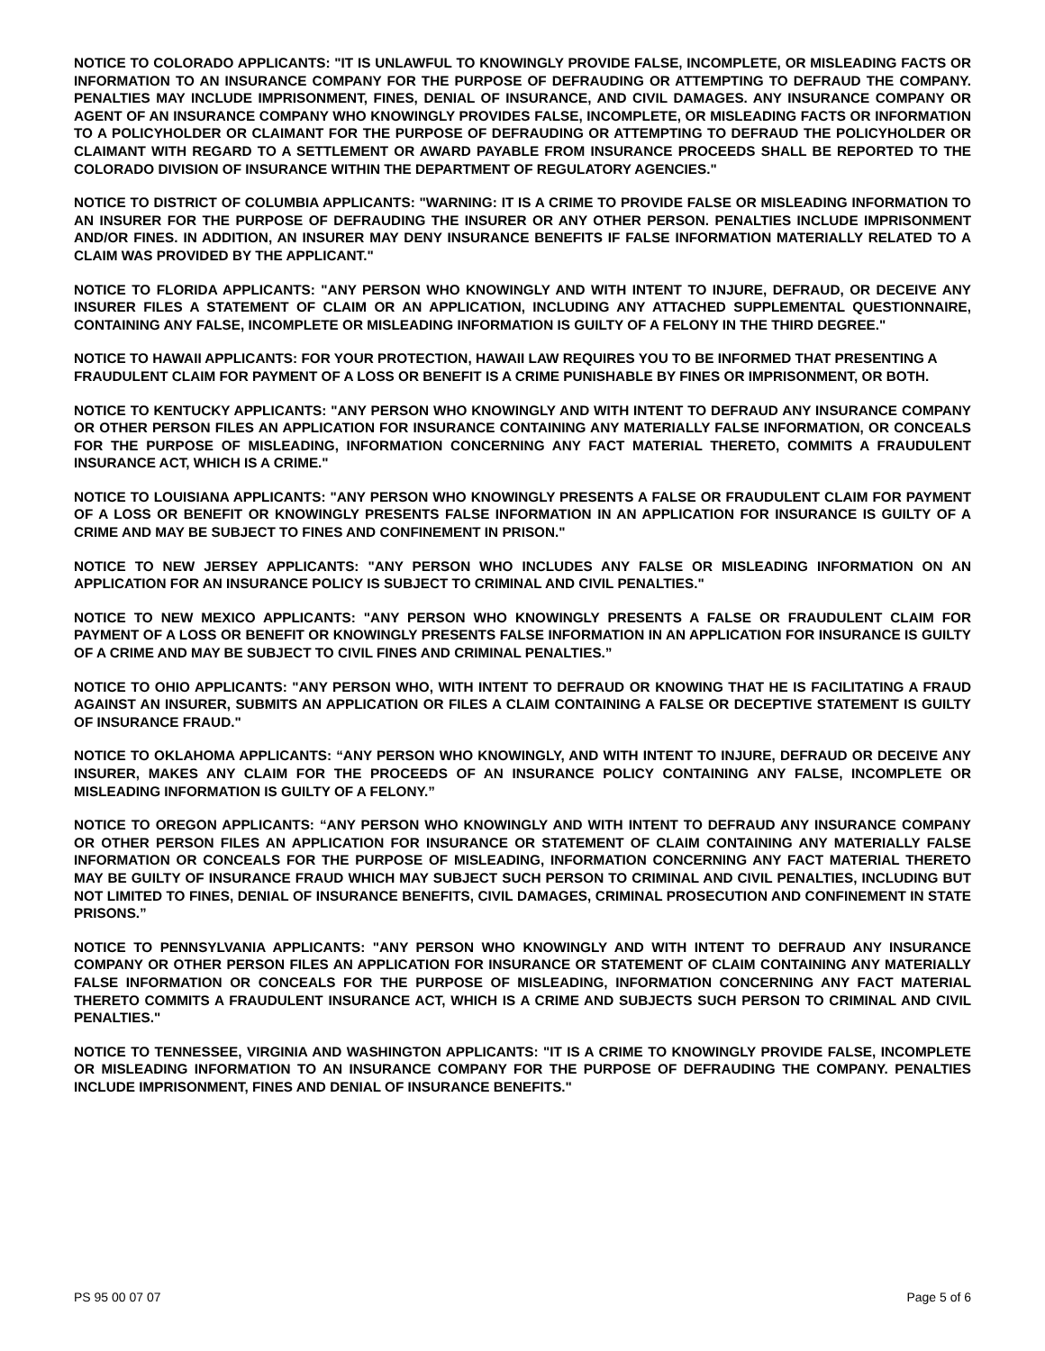NOTICE TO COLORADO APPLICANTS: "IT IS UNLAWFUL TO KNOWINGLY PROVIDE FALSE, INCOMPLETE, OR MISLEADING FACTS OR INFORMATION TO AN INSURANCE COMPANY FOR THE PURPOSE OF DEFRAUDING OR ATTEMPTING TO DEFRAUD THE COMPANY. PENALTIES MAY INCLUDE IMPRISONMENT, FINES, DENIAL OF INSURANCE, AND CIVIL DAMAGES. ANY INSURANCE COMPANY OR AGENT OF AN INSURANCE COMPANY WHO KNOWINGLY PROVIDES FALSE, INCOMPLETE, OR MISLEADING FACTS OR INFORMATION TO A POLICYHOLDER OR CLAIMANT FOR THE PURPOSE OF DEFRAUDING OR ATTEMPTING TO DEFRAUD THE POLICYHOLDER OR CLAIMANT WITH REGARD TO A SETTLEMENT OR AWARD PAYABLE FROM INSURANCE PROCEEDS SHALL BE REPORTED TO THE COLORADO DIVISION OF INSURANCE WITHIN THE DEPARTMENT OF REGULATORY AGENCIES."
NOTICE TO DISTRICT OF COLUMBIA APPLICANTS: "WARNING: IT IS A CRIME TO PROVIDE FALSE OR MISLEADING INFORMATION TO AN INSURER FOR THE PURPOSE OF DEFRAUDING THE INSURER OR ANY OTHER PERSON. PENALTIES INCLUDE IMPRISONMENT AND/OR FINES. IN ADDITION, AN INSURER MAY DENY INSURANCE BENEFITS IF FALSE INFORMATION MATERIALLY RELATED TO A CLAIM WAS PROVIDED BY THE APPLICANT."
NOTICE TO FLORIDA APPLICANTS: "ANY PERSON WHO KNOWINGLY AND WITH INTENT TO INJURE, DEFRAUD, OR DECEIVE ANY INSURER FILES A STATEMENT OF CLAIM OR AN APPLICATION, INCLUDING ANY ATTACHED SUPPLEMENTAL QUESTIONNAIRE, CONTAINING ANY FALSE, INCOMPLETE OR MISLEADING INFORMATION IS GUILTY OF A FELONY IN THE THIRD DEGREE."
NOTICE TO HAWAII APPLICANTS: FOR YOUR PROTECTION, HAWAII LAW REQUIRES YOU TO BE INFORMED THAT PRESENTING A FRAUDULENT CLAIM FOR PAYMENT OF A LOSS OR BENEFIT IS A CRIME PUNISHABLE BY FINES OR IMPRISONMENT, OR BOTH.
NOTICE TO KENTUCKY APPLICANTS: "ANY PERSON WHO KNOWINGLY AND WITH INTENT TO DEFRAUD ANY INSURANCE COMPANY OR OTHER PERSON FILES AN APPLICATION FOR INSURANCE CONTAINING ANY MATERIALLY FALSE INFORMATION, OR CONCEALS FOR THE PURPOSE OF MISLEADING, INFORMATION CONCERNING ANY FACT MATERIAL THERETO, COMMITS A FRAUDULENT INSURANCE ACT, WHICH IS A CRIME."
NOTICE TO LOUISIANA APPLICANTS: "ANY PERSON WHO KNOWINGLY PRESENTS A FALSE OR FRAUDULENT CLAIM FOR PAYMENT OF A LOSS OR BENEFIT OR KNOWINGLY PRESENTS FALSE INFORMATION IN AN APPLICATION FOR INSURANCE IS GUILTY OF A CRIME AND MAY BE SUBJECT TO FINES AND CONFINEMENT IN PRISON."
NOTICE TO NEW JERSEY APPLICANTS: "ANY PERSON WHO INCLUDES ANY FALSE OR MISLEADING INFORMATION ON AN APPLICATION FOR AN INSURANCE POLICY IS SUBJECT TO CRIMINAL AND CIVIL PENALTIES."
NOTICE TO NEW MEXICO APPLICANTS: "ANY PERSON WHO KNOWINGLY PRESENTS A FALSE OR FRAUDULENT CLAIM FOR PAYMENT OF A LOSS OR BENEFIT OR KNOWINGLY PRESENTS FALSE INFORMATION IN AN APPLICATION FOR INSURANCE IS GUILTY OF A CRIME AND MAY BE SUBJECT TO CIVIL FINES AND CRIMINAL PENALTIES.”
NOTICE TO OHIO APPLICANTS: "ANY PERSON WHO, WITH INTENT TO DEFRAUD OR KNOWING THAT HE IS FACILITATING A FRAUD AGAINST AN INSURER, SUBMITS AN APPLICATION OR FILES A CLAIM CONTAINING A FALSE OR DECEPTIVE STATEMENT IS GUILTY OF INSURANCE FRAUD."
NOTICE TO OKLAHOMA APPLICANTS: “ANY PERSON WHO KNOWINGLY, AND WITH INTENT TO INJURE, DEFRAUD OR DECEIVE ANY INSURER, MAKES ANY CLAIM FOR THE PROCEEDS OF AN INSURANCE POLICY CONTAINING ANY FALSE, INCOMPLETE OR MISLEADING INFORMATION IS GUILTY OF A FELONY.”
NOTICE TO OREGON APPLICANTS: “ANY PERSON WHO KNOWINGLY AND WITH INTENT TO DEFRAUD ANY INSURANCE COMPANY OR OTHER PERSON FILES AN APPLICATION FOR INSURANCE OR STATEMENT OF CLAIM CONTAINING ANY MATERIALLY FALSE INFORMATION OR CONCEALS FOR THE PURPOSE OF MISLEADING, INFORMATION CONCERNING ANY FACT MATERIAL THERETO MAY BE GUILTY OF INSURANCE FRAUD WHICH MAY SUBJECT SUCH PERSON TO CRIMINAL AND CIVIL PENALTIES, INCLUDING BUT NOT LIMITED TO FINES, DENIAL OF INSURANCE BENEFITS, CIVIL DAMAGES, CRIMINAL PROSECUTION AND CONFINEMENT IN STATE PRISONS.”
NOTICE TO PENNSYLVANIA APPLICANTS: "ANY PERSON WHO KNOWINGLY AND WITH INTENT TO DEFRAUD ANY INSURANCE COMPANY OR OTHER PERSON FILES AN APPLICATION FOR INSURANCE OR STATEMENT OF CLAIM CONTAINING ANY MATERIALLY FALSE INFORMATION OR CONCEALS FOR THE PURPOSE OF MISLEADING, INFORMATION CONCERNING ANY FACT MATERIAL THERETO COMMITS A FRAUDULENT INSURANCE ACT, WHICH IS A CRIME AND SUBJECTS SUCH PERSON TO CRIMINAL AND CIVIL PENALTIES."
NOTICE TO TENNESSEE, VIRGINIA AND WASHINGTON APPLICANTS: "IT IS A CRIME TO KNOWINGLY PROVIDE FALSE, INCOMPLETE OR MISLEADING INFORMATION TO AN INSURANCE COMPANY FOR THE PURPOSE OF DEFRAUDING THE COMPANY. PENALTIES INCLUDE IMPRISONMENT, FINES AND DENIAL OF INSURANCE BENEFITS."
PS 95 00 07 07 Page 5 of 6